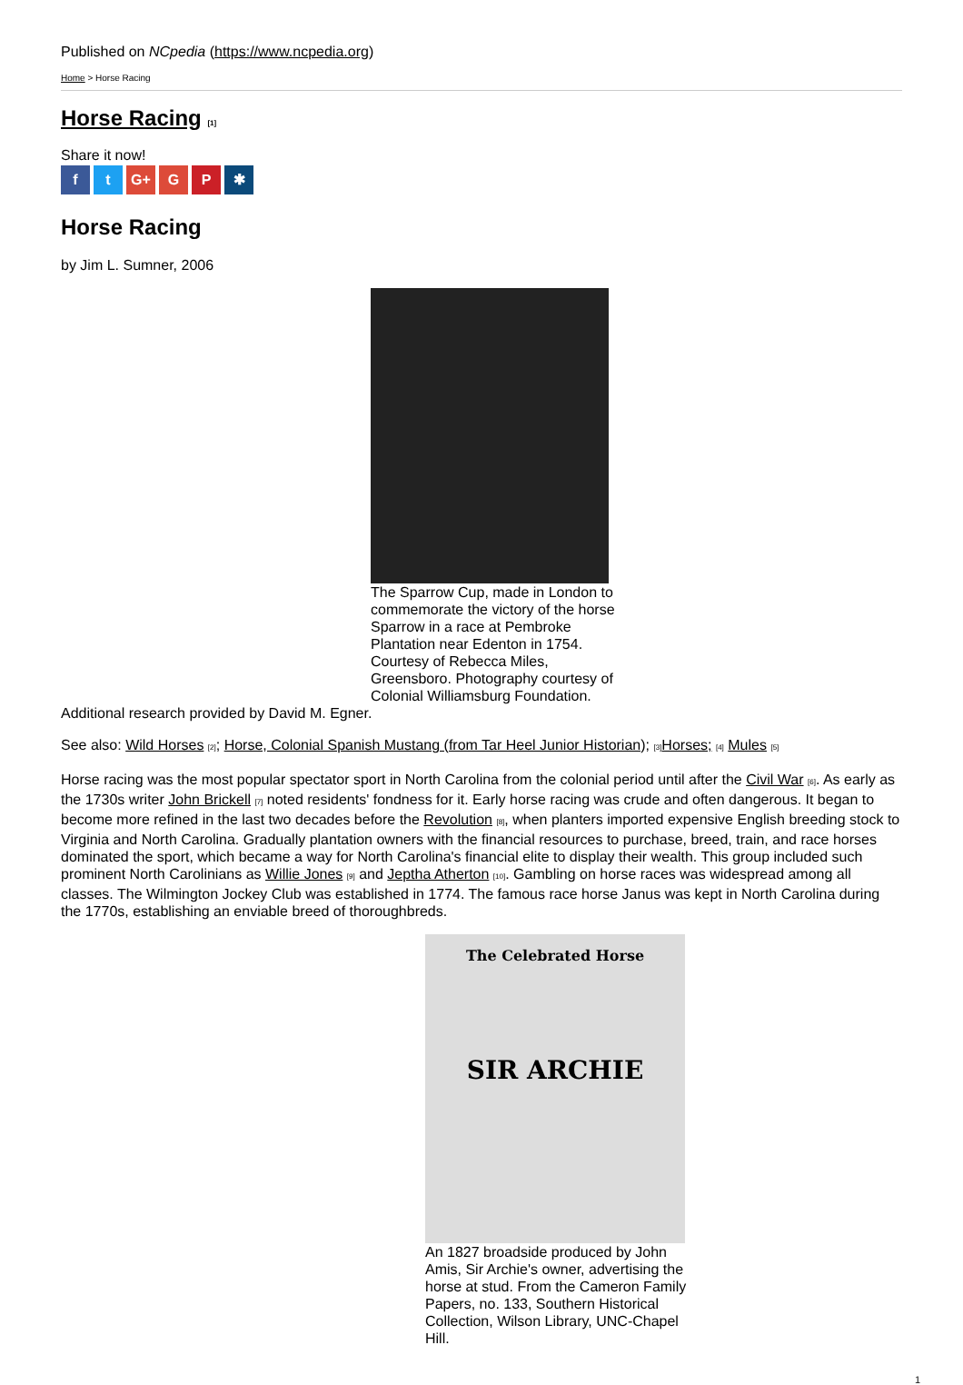Published on NCpedia (https://www.ncpedia.org)
Home > Horse Racing
Horse Racing [1]
Share it now!
f t G+ G P ✱
Horse Racing
by Jim L. Sumner, 2006
The Sparrow Cup, made in London to commemorate the victory of the horse Sparrow in a race at Pembroke Plantation near Edenton in 1754. Courtesy of Rebecca Miles, Greensboro. Photography courtesy of Colonial Williamsburg Foundation.
Additional research provided by David M. Egner.
See also: Wild Horses [2]; Horse, Colonial Spanish Mustang (from Tar Heel Junior Historian); [3] Horses; [4] Mules [5]
Horse racing was the most popular spectator sport in North Carolina from the colonial period until after the Civil War [6]. As early as the 1730s writer John Brickell [7] noted residents' fondness for it. Early horse racing was crude and often dangerous. It began to become more refined in the last two decades before the Revolution [8], when planters imported expensive English breeding stock to Virginia and North Carolina. Gradually plantation owners with the financial resources to purchase, breed, train, and race horses dominated the sport, which became a way for North Carolina's financial elite to display their wealth. This group included such prominent North Carolinians as Willie Jones [9] and Jeptha Atherton [10]. Gambling on horse races was widespread among all classes. The Wilmington Jockey Club was established in 1774. The famous race horse Janus was kept in North Carolina during the 1770s, establishing an enviable breed of thoroughbreds.
The Celebrated Horse
SIR ARCHIE
An 1827 broadside produced by John Amis, Sir Archie's owner, advertising the horse at stud. From the Cameron Family Papers, no. 133, Southern Historical Collection, Wilson Library, UNC-Chapel Hill.
1